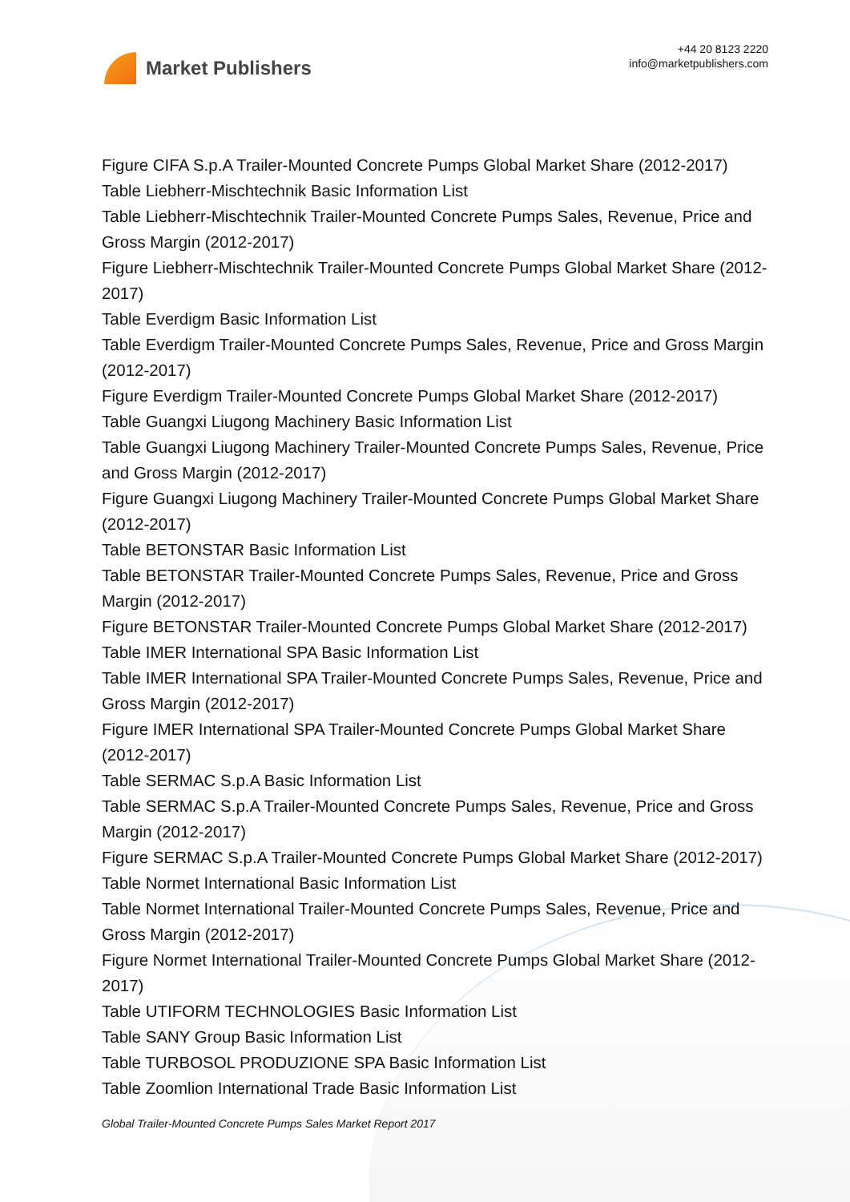Market Publishers
+44 20 8123 2220
info@marketpublishers.com
Figure CIFA S.p.A Trailer-Mounted Concrete Pumps Global Market Share (2012-2017)
Table Liebherr-Mischtechnik Basic Information List
Table Liebherr-Mischtechnik Trailer-Mounted Concrete Pumps Sales, Revenue, Price and Gross Margin (2012-2017)
Figure Liebherr-Mischtechnik Trailer-Mounted Concrete Pumps Global Market Share (2012-2017)
Table Everdigm Basic Information List
Table Everdigm Trailer-Mounted Concrete Pumps Sales, Revenue, Price and Gross Margin (2012-2017)
Figure Everdigm Trailer-Mounted Concrete Pumps Global Market Share (2012-2017)
Table Guangxi Liugong Machinery Basic Information List
Table Guangxi Liugong Machinery Trailer-Mounted Concrete Pumps Sales, Revenue, Price and Gross Margin (2012-2017)
Figure Guangxi Liugong Machinery Trailer-Mounted Concrete Pumps Global Market Share (2012-2017)
Table BETONSTAR Basic Information List
Table BETONSTAR Trailer-Mounted Concrete Pumps Sales, Revenue, Price and Gross Margin (2012-2017)
Figure BETONSTAR Trailer-Mounted Concrete Pumps Global Market Share (2012-2017)
Table IMER International SPA Basic Information List
Table IMER International SPA Trailer-Mounted Concrete Pumps Sales, Revenue, Price and Gross Margin (2012-2017)
Figure IMER International SPA Trailer-Mounted Concrete Pumps Global Market Share (2012-2017)
Table SERMAC S.p.A Basic Information List
Table SERMAC S.p.A Trailer-Mounted Concrete Pumps Sales, Revenue, Price and Gross Margin (2012-2017)
Figure SERMAC S.p.A Trailer-Mounted Concrete Pumps Global Market Share (2012-2017)
Table Normet International Basic Information List
Table Normet International Trailer-Mounted Concrete Pumps Sales, Revenue, Price and Gross Margin (2012-2017)
Figure Normet International Trailer-Mounted Concrete Pumps Global Market Share (2012-2017)
Table UTIFORM TECHNOLOGIES Basic Information List
Table SANY Group Basic Information List
Table TURBOSOL PRODUZIONE SPA Basic Information List
Table Zoomlion International Trade Basic Information List
Global Trailer-Mounted Concrete Pumps Sales Market Report 2017